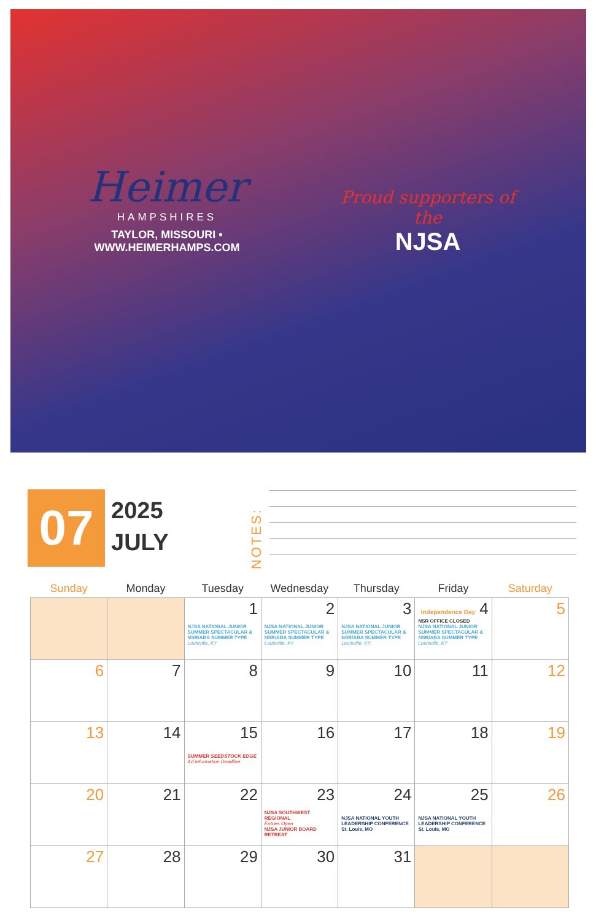Heimer
HAMPSHIRES
TAYLOR, MISSOURI • WWW.HEIMERHAMPS.COM
Proud supporters of the
NJSA
07
2025
JULY
NOTES:
| Sunday | Monday | Tuesday | Wednesday | Thursday | Friday | Saturday |
| --- | --- | --- | --- | --- | --- | --- |
| | | 1 NJSA NATIONAL JUNIOR SUMMER SPECTACULAR & NSR/ABA SUMMER TYPE Louisville, KY | 2 NJSA NATIONAL JUNIOR SUMMER SPECTACULAR & NSR/ABA SUMMER TYPE Louisville, KY | 3 NJSA NATIONAL JUNIOR SUMMER SPECTACULAR & NSR/ABA SUMMER TYPE Louisville, KY | Independence Day 4 NSR OFFICE CLOSED NJSA NATIONAL JUNIOR SUMMER SPECTACULAR & NSR/ABA SUMMER TYPE Louisville, KY | 5 |
| 6 | 7 | 8 | 9 | 10 | 11 | 12 |
| 13 | 14 | 15 SUMMER SEEDSTOCK EDGE Ad Information Deadline | 16 | 17 | 18 | 19 |
| 20 | 21 | 22 | 23 NJSA SOUTHWEST REGIONAL Entries Open NJSA JUNIOR BOARD RETREAT | 24 NJSA NATIONAL YOUTH LEADERSHIP CONFERENCE St. Louis, MO | 25 NJSA NATIONAL YOUTH LEADERSHIP CONFERENCE St. Louis, MO | 26 |
| 27 | 28 | 29 | 30 | 31 | | |